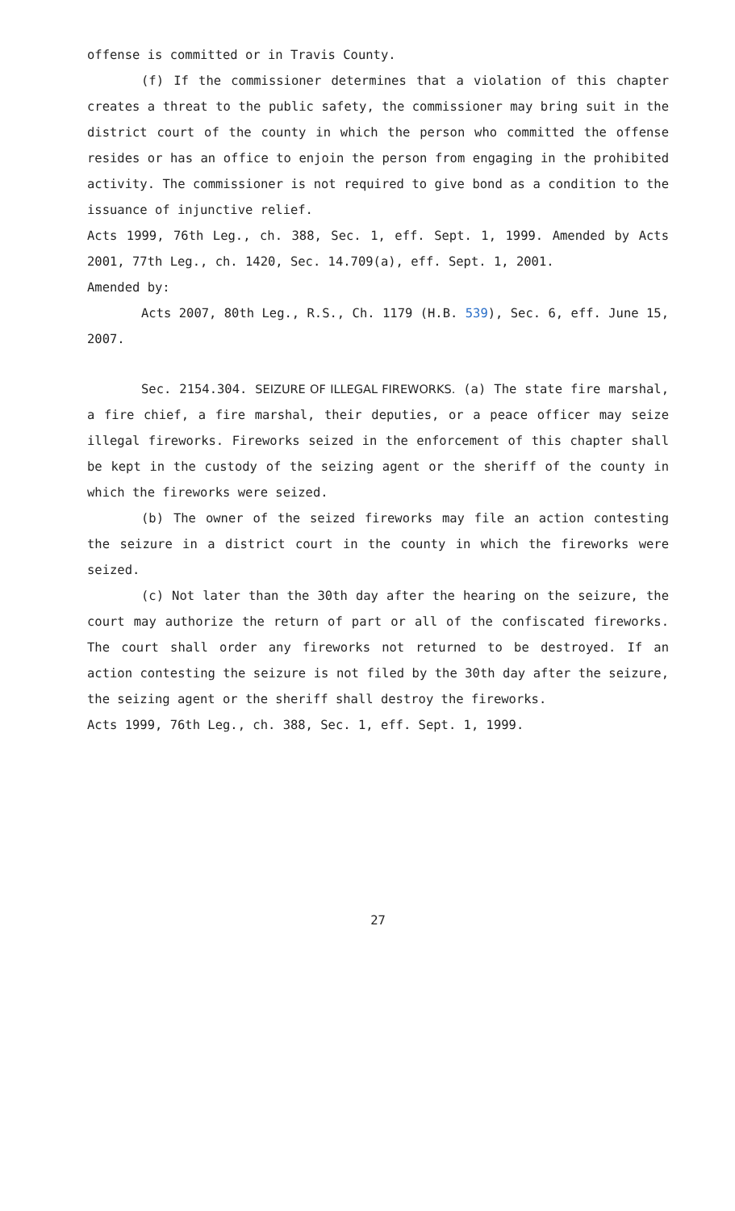offense is committed or in Travis County.
(f) If the commissioner determines that a violation of this chapter creates a threat to the public safety, the commissioner may bring suit in the district court of the county in which the person who committed the offense resides or has an office to enjoin the person from engaging in the prohibited activity. The commissioner is not required to give bond as a condition to the issuance of injunctive relief.
Acts 1999, 76th Leg., ch. 388, Sec. 1, eff. Sept. 1, 1999. Amended by Acts 2001, 77th Leg., ch. 1420, Sec. 14.709(a), eff. Sept. 1, 2001.
Amended by:
Acts 2007, 80th Leg., R.S., Ch. 1179 (H.B. 539), Sec. 6, eff. June 15, 2007.
Sec. 2154.304. SEIZURE OF ILLEGAL FIREWORKS. (a) The state fire marshal, a fire chief, a fire marshal, their deputies, or a peace officer may seize illegal fireworks. Fireworks seized in the enforcement of this chapter shall be kept in the custody of the seizing agent or the sheriff of the county in which the fireworks were seized.
(b) The owner of the seized fireworks may file an action contesting the seizure in a district court in the county in which the fireworks were seized.
(c) Not later than the 30th day after the hearing on the seizure, the court may authorize the return of part or all of the confiscated fireworks. The court shall order any fireworks not returned to be destroyed. If an action contesting the seizure is not filed by the 30th day after the seizure, the seizing agent or the sheriff shall destroy the fireworks.
Acts 1999, 76th Leg., ch. 388, Sec. 1, eff. Sept. 1, 1999.
27